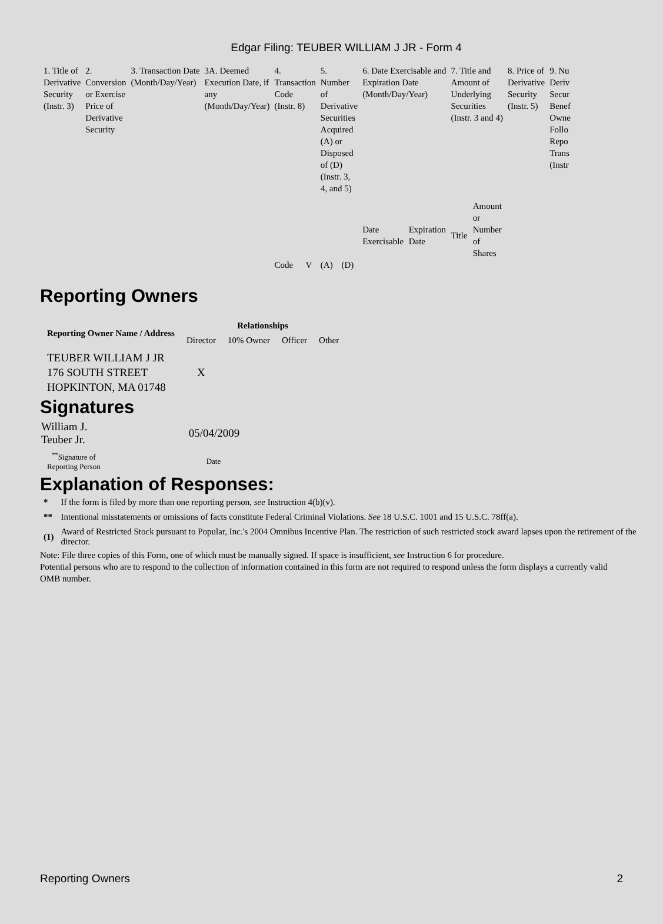Edgar Filing: TEUBER WILLIAM J JR - Form 4
| 1. Title of Derivative Security (Instr. 3) | 2. Conversion or Exercise Price of Derivative Security | 3. Transaction Date (Month/Day/Year) | 3A. Deemed Execution Date, if any (Month/Day/Year) | 4. Transaction Code (Instr. 8) | | 5. Number of Derivative Securities Acquired (A) or Disposed of (D) (Instr. 3, 4, and 5) | | 6. Date Exercisable and Expiration Date (Month/Day/Year) | | 7. Title and Amount of Underlying Securities (Instr. 3 and 4) | | 8. Price of Derivative Security (Instr. 5) | 9. Nu Deriv Secur Benef Owne Follo Repo Trans (Instr |
| | | | | | | | | Date Exercisable | Expiration Date | Title | Amount or Number of Shares | | |
| | | | | Code | V | (A) | (D) | | | | | | |
Reporting Owners
| Reporting Owner Name / Address | Relationships | | | |
| --- | --- | --- | --- | --- |
| | Director | 10% Owner | Officer | Other |
| TEUBER WILLIAM J JR 176 SOUTH STREET HOPKINTON, MA 01748 | X | | | |
Signatures
| William J. Teuber Jr. | 05/04/2009 |
| <sup>**</sup> Signature of Reporting Person | Date |
Explanation of Responses:
| * | If the form is filed by more than one reporting person, see Instruction 4(b)(v). |
| ** | Intentional misstatements or omissions of facts constitute Federal Criminal Violations. See 18 U.S.C. 1001 and 15 U.S.C. 78ff(a). |
| (1) | Award of Restricted Stock pursuant to Popular, Inc.'s 2004 Omnibus Incentive Plan. The restriction of such restricted stock award lapses upon the retirement of the director. |
Note: File three copies of this Form, one of which must be manually signed. If space is insufficient, see Instruction 6 for procedure.
Potential persons who are to respond to the collection of information contained in this form are not required to respond unless the form displays a currently valid OMB number.
Reporting Owners 2